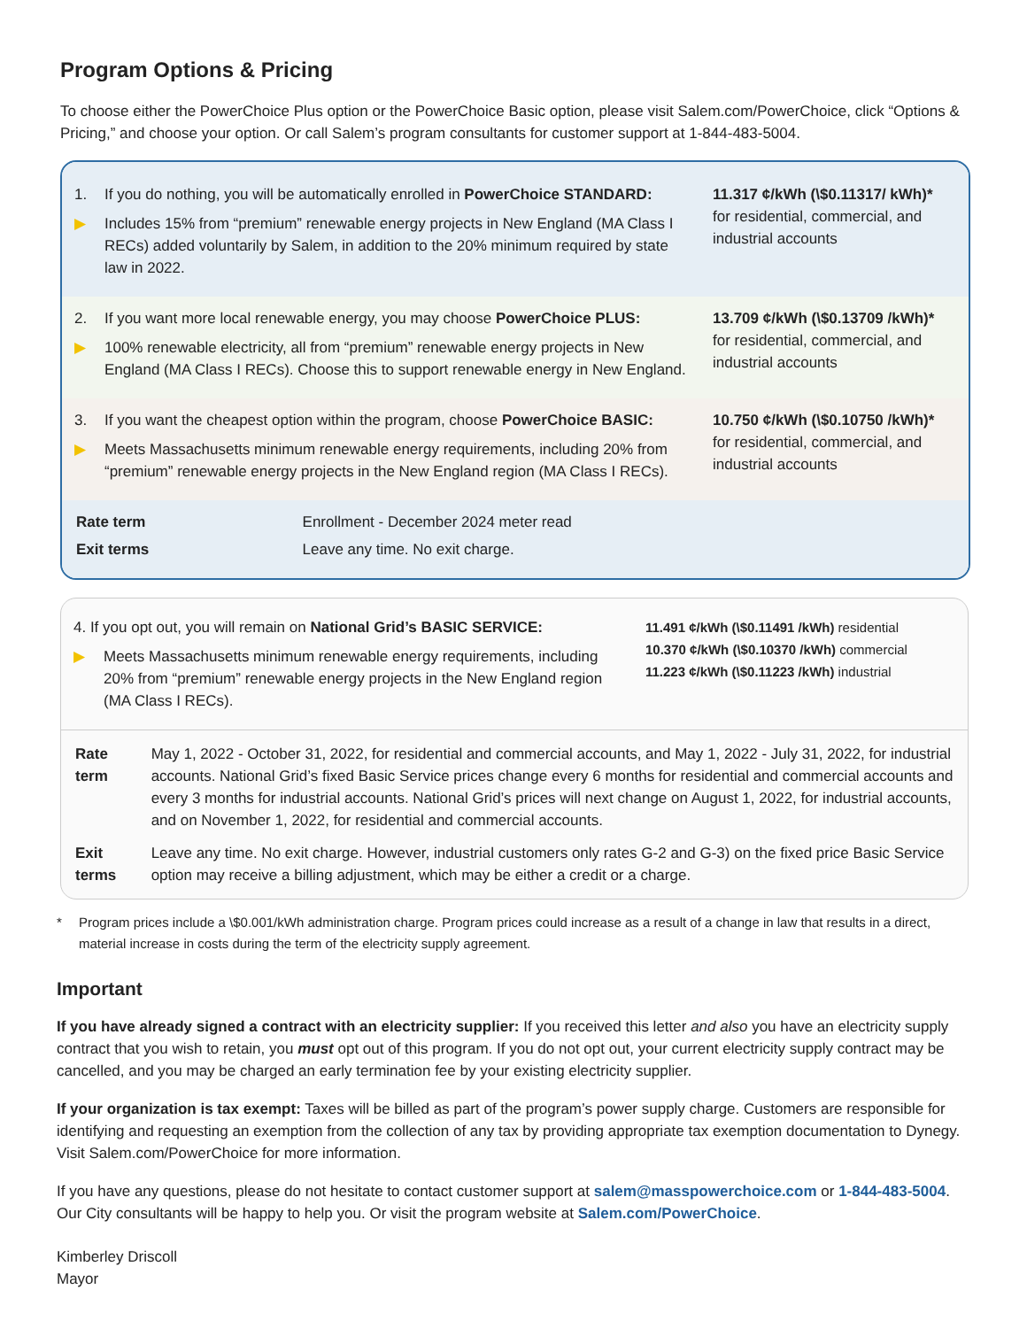Program Options & Pricing
To choose either the PowerChoice Plus option or the PowerChoice Basic option, please visit Salem.com/PowerChoice, click “Options & Pricing,” and choose your option. Or call Salem’s program consultants for customer support at 1-844-483-5004.
1. If you do nothing, you will be automatically enrolled in PowerChoice STANDARD:
▶ Includes 15% from “premium” renewable energy projects in New England (MA Class I RECs) added voluntarily by Salem, in addition to the 20% minimum required by state law in 2022.
11.317 ¢/kWh (\$0.11317/ kWh)*
for residential, commercial, and industrial accounts
2. If you want more local renewable energy, you may choose PowerChoice PLUS:
▶ 100% renewable electricity, all from “premium” renewable energy projects in New England (MA Class I RECs). Choose this to support renewable energy in New England.
13.709 ¢/kWh (\$0.13709 /kWh)*
for residential, commercial, and industrial accounts
3. If you want the cheapest option within the program, choose PowerChoice BASIC:
▶ Meets Massachusetts minimum renewable energy requirements, including 20% from “premium” renewable energy projects in the New England region (MA Class I RECs).
10.750 ¢/kWh (\$0.10750 /kWh)*
for residential, commercial, and industrial accounts
| Rate term | Enrollment - December 2024 meter read |
| Exit terms | Leave any time. No exit charge. |
4. If you opt out, you will remain on National Grid’s BASIC SERVICE:
▶ Meets Massachusetts minimum renewable energy requirements, including 20% from “premium” renewable energy projects in the New England region (MA Class I RECs).
11.491 ¢/kWh (\$0.11491 /kWh) residential
10.370 ¢/kWh (\$0.10370 /kWh) commercial
11.223 ¢/kWh (\$0.11223 /kWh) industrial
| Rate term | May 1, 2022 - October 31, 2022, for residential and commercial accounts, and May 1, 2022 - July 31, 2022, for industrial accounts. National Grid’s fixed Basic Service prices change every 6 months for residential and commercial accounts and every 3 months for industrial accounts. National Grid’s prices will next change on August 1, 2022, for industrial accounts, and on November 1, 2022, for residential and commercial accounts. |
| Exit terms | Leave any time. No exit charge. However, industrial customers only rates G-2 and G-3) on the fixed price Basic Service option may receive a billing adjustment, which may be either a credit or a charge. |
* Program prices include a \$0.001/kWh administration charge. Program prices could increase as a result of a change in law that results in a direct, material increase in costs during the term of the electricity supply agreement.
Important
If you have already signed a contract with an electricity supplier: If you received this letter and also you have an electricity supply contract that you wish to retain, you must opt out of this program. If you do not opt out, your current electricity supply contract may be cancelled, and you may be charged an early termination fee by your existing electricity supplier.
If your organization is tax exempt: Taxes will be billed as part of the program’s power supply charge. Customers are responsible for identifying and requesting an exemption from the collection of any tax by providing appropriate tax exemption documentation to Dynegy. Visit Salem.com/PowerChoice for more information.
If you have any questions, please do not hesitate to contact customer support at salem@masspowerchoice.com or 1-844-483-5004. Our City consultants will be happy to help you. Or visit the program website at Salem.com/PowerChoice.
Kimberley Driscoll
Mayor